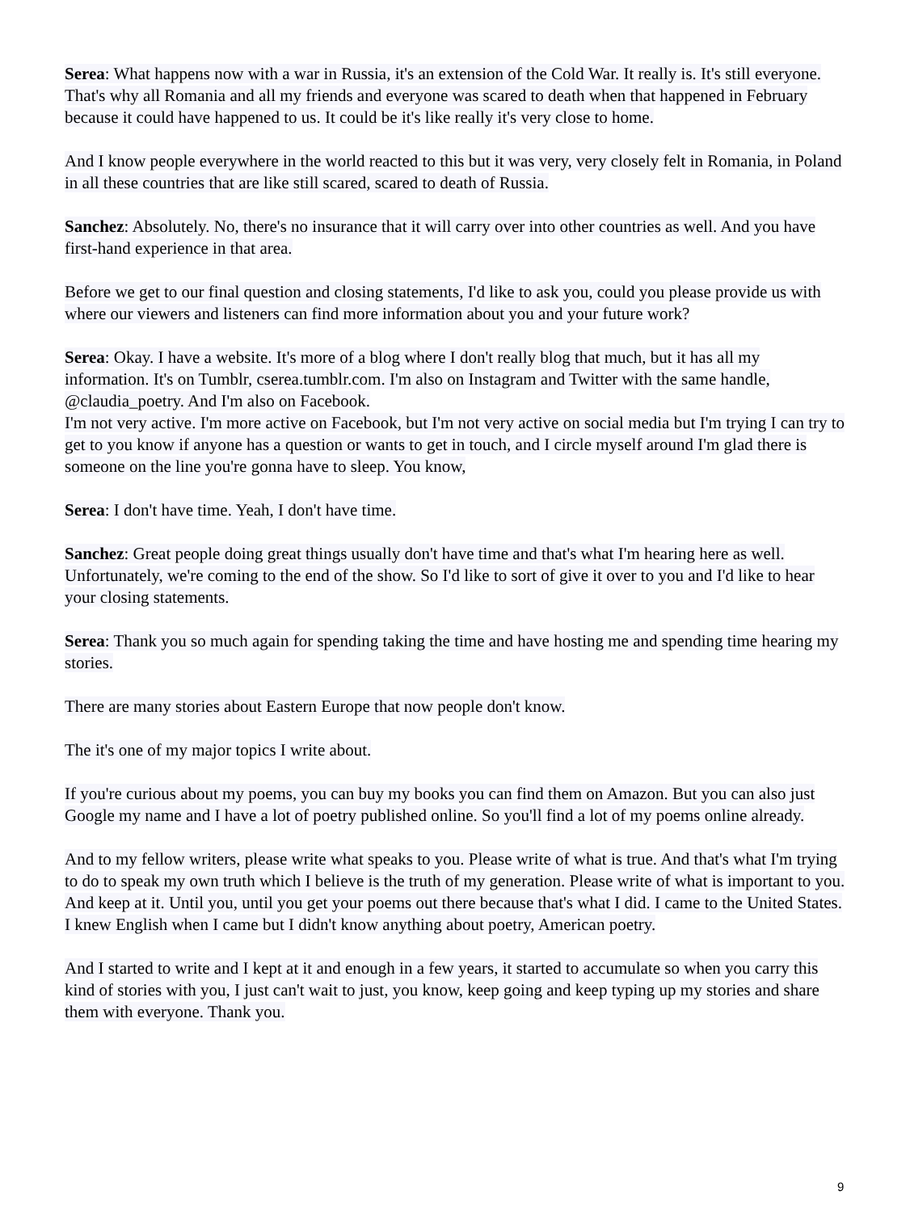Serea: What happens now with a war in Russia, it's an extension of the Cold War. It really is. It's still everyone. That's why all Romania and all my friends and everyone was scared to death when that happened in February because it could have happened to us. It could be it's like really it's very close to home.
And I know people everywhere in the world reacted to this but it was very, very closely felt in Romania, in Poland in all these countries that are like still scared, scared to death of Russia.
Sanchez: Absolutely. No, there's no insurance that it will carry over into other countries as well. And you have first-hand experience in that area.
Before we get to our final question and closing statements, I'd like to ask you, could you please provide us with where our viewers and listeners can find more information about you and your future work?
Serea: Okay. I have a website. It's more of a blog where I don't really blog that much, but it has all my information. It's on Tumblr, cserea.tumblr.com. I'm also on Instagram and Twitter with the same handle, @claudia_poetry. And I'm also on Facebook.
I'm not very active. I'm more active on Facebook, but I'm not very active on social media but I'm trying I can try to get to you know if anyone has a question or wants to get in touch, and I circle myself around I'm glad there is someone on the line you're gonna have to sleep. You know,
Serea: I don't have time. Yeah, I don't have time.
Sanchez: Great people doing great things usually don't have time and that's what I'm hearing here as well. Unfortunately, we're coming to the end of the show. So I'd like to sort of give it over to you and I'd like to hear your closing statements.
Serea: Thank you so much again for spending taking the time and have hosting me and spending time hearing my stories.
There are many stories about Eastern Europe that now people don't know.
The it's one of my major topics I write about.
If you're curious about my poems, you can buy my books you can find them on Amazon. But you can also just Google my name and I have a lot of poetry published online. So you'll find a lot of my poems online already.
And to my fellow writers, please write what speaks to you. Please write of what is true. And that's what I'm trying to do to speak my own truth which I believe is the truth of my generation. Please write of what is important to you. And keep at it. Until you, until you get your poems out there because that's what I did. I came to the United States. I knew English when I came but I didn't know anything about poetry, American poetry.
And I started to write and I kept at it and enough in a few years, it started to accumulate so when you carry this kind of stories with you, I just can't wait to just, you know, keep going and keep typing up my stories and share them with everyone. Thank you.
9